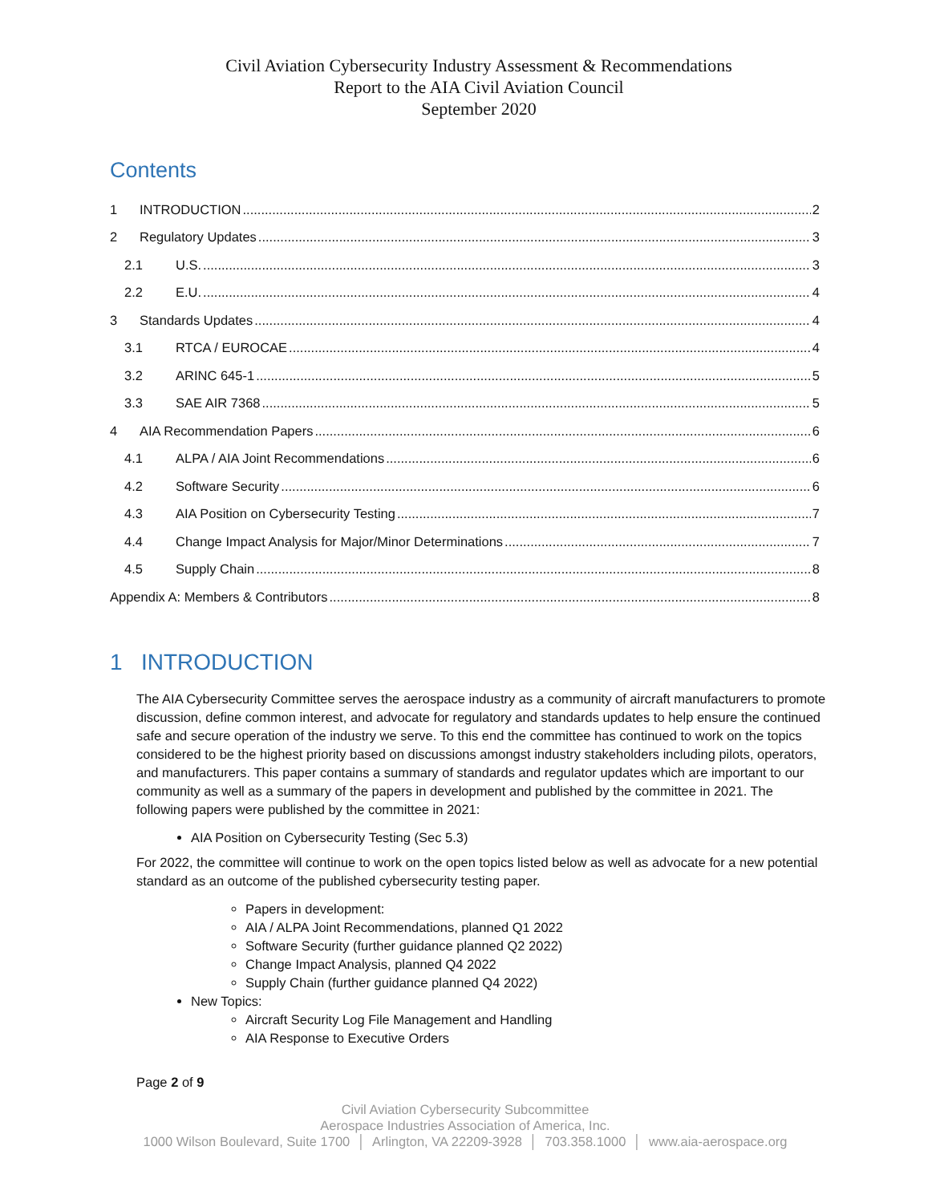Civil Aviation Cybersecurity Industry Assessment & Recommendations
Report to the AIA Civil Aviation Council
September 2020
Contents
1 INTRODUCTION 2
2 Regulatory Updates 3
2.1 U.S. 3
2.2 E.U. 4
3 Standards Updates 4
3.1 RTCA / EUROCAE 4
3.2 ARINC 645-1 5
3.3 SAE AIR 7368 5
4 AIA Recommendation Papers 6
4.1 ALPA / AIA Joint Recommendations 6
4.2 Software Security 6
4.3 AIA Position on Cybersecurity Testing 7
4.4 Change Impact Analysis for Major/Minor Determinations 7
4.5 Supply Chain 8
Appendix A: Members & Contributors 8
1 INTRODUCTION
The AIA Cybersecurity Committee serves the aerospace industry as a community of aircraft manufacturers to promote discussion, define common interest, and advocate for regulatory and standards updates to help ensure the continued safe and secure operation of the industry we serve. To this end the committee has continued to work on the topics considered to be the highest priority based on discussions amongst industry stakeholders including pilots, operators, and manufacturers. This paper contains a summary of standards and regulator updates which are important to our community as well as a summary of the papers in development and published by the committee in 2021. The following papers were published by the committee in 2021:
AIA Position on Cybersecurity Testing (Sec 5.3)
For 2022, the committee will continue to work on the open topics listed below as well as advocate for a new potential standard as an outcome of the published cybersecurity testing paper.
Papers in development:
AIA / ALPA Joint Recommendations, planned Q1 2022
Software Security (further guidance planned Q2 2022)
Change Impact Analysis, planned Q4 2022
Supply Chain (further guidance planned Q4 2022)
New Topics:
Aircraft Security Log File Management and Handling
AIA Response to Executive Orders
Page 2 of 9
Civil Aviation Cybersecurity Subcommittee
Aerospace Industries Association of America, Inc.
1000 Wilson Boulevard, Suite 1700 │ Arlington, VA 22209-3928 │ 703.358.1000 │ www.aia-aerospace.org